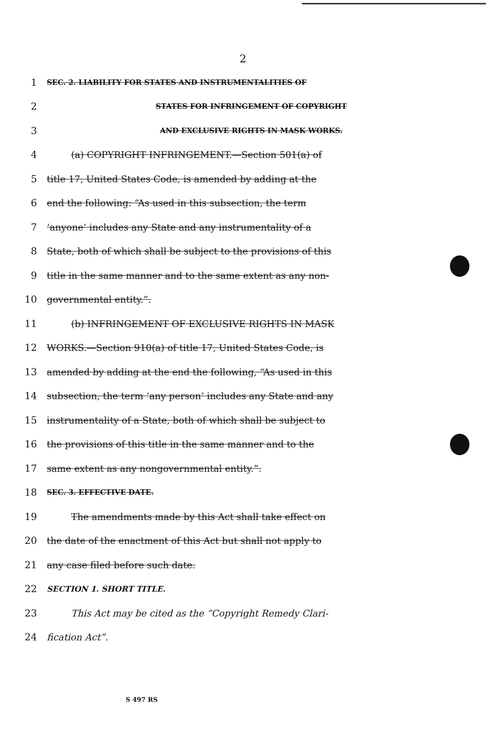2
1 SEC. 2. LIABILITY FOR STATES AND INSTRUMENTALITIES OF
2 STATES FOR INFRINGEMENT OF COPYRIGHT
3 AND EXCLUSIVE RIGHTS IN MASK WORKS.
4 (a) COPYRIGHT INFRINGEMENT.—Section 501(a) of
5 title 17, United States Code, is amended by adding at the
6 end the following: “As used in this subsection, the term
7 ‘anyone’ includes any State and any instrumentality of a
8 State, both of which shall be subject to the provisions of this
9 title in the same manner and to the same extent as any non-
10 governmental entity.”.
11 (b) INFRINGEMENT OF EXCLUSIVE RIGHTS IN MASK
12 WORKS.—Section 910(a) of title 17, United States Code, is
13 amended by adding at the end the following, “As used in this
14 subsection, the term ‘any person’ includes any State and any
15 instrumentality of a State, both of which shall be subject to
16 the provisions of this title in the same manner and to the
17 same extent as any nongovernmental entity.”.
18 SEC. 3. EFFECTIVE DATE.
19 The amendments made by this Act shall take effect on
20 the date of the enactment of this Act but shall not apply to
21 any case filed before such date.
22 SECTION 1. SHORT TITLE.
23 This Act may be cited as the “Copyright Remedy Clari-
24 fication Act”.
S 497 RS